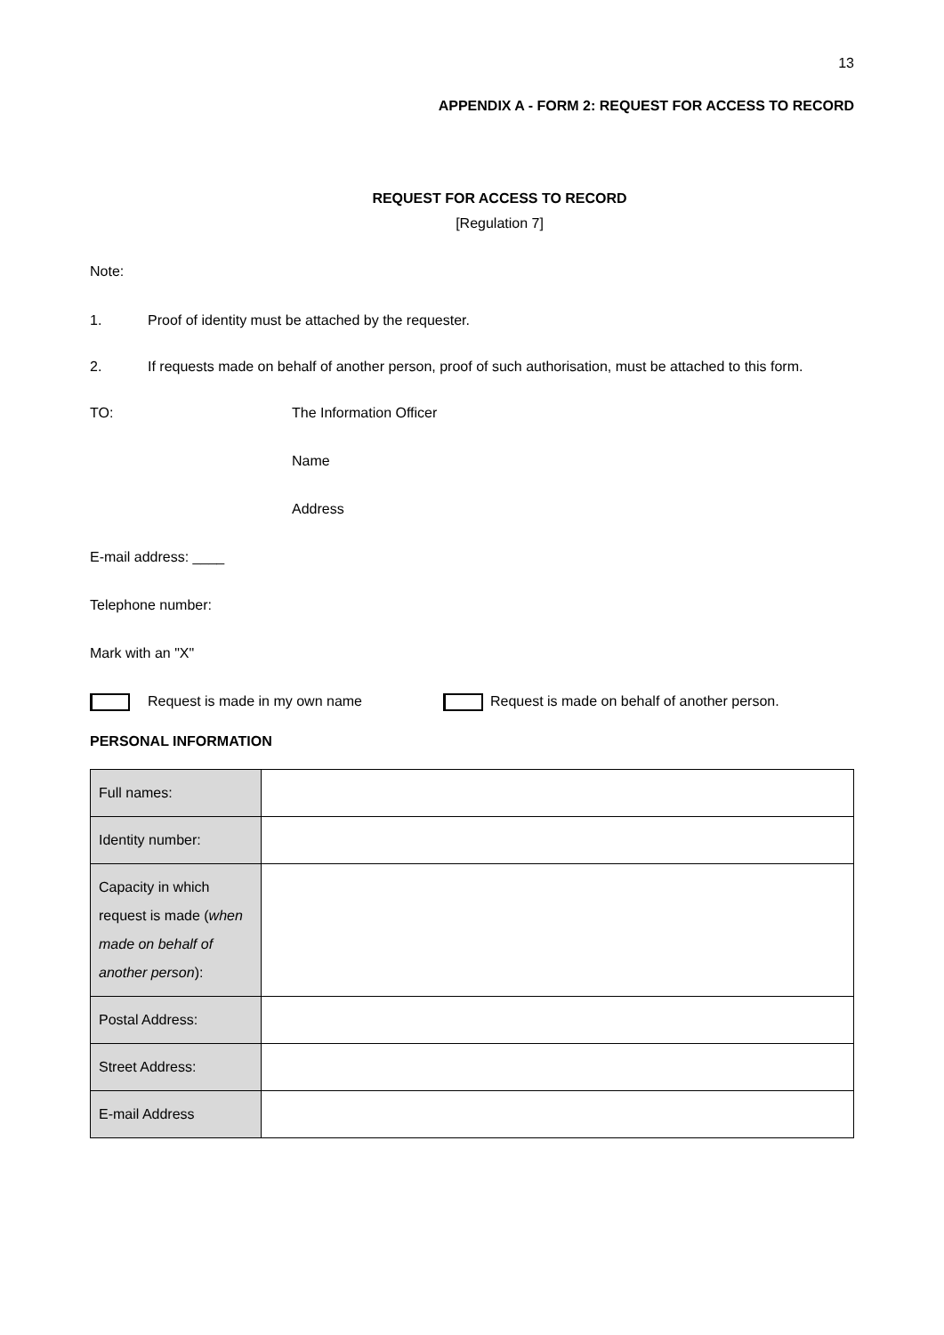13
APPENDIX A - FORM 2: REQUEST FOR ACCESS TO RECORD
REQUEST FOR ACCESS TO RECORD
[Regulation 7]
Note:
1. Proof of identity must be attached by the requester.
2. If requests made on behalf of another person, proof of such authorisation, must be attached to this form.
TO: The Information Officer
Name
Address
E-mail address: ____
Telephone number:
Mark with an "X"
Request is made in my own name Request is made on behalf of another person.
PERSONAL INFORMATION
| Full names: | |
| Identity number: | |
| Capacity in which request is made ( when made on behalf of another person ): | |
| Postal Address: | |
| Street Address: | |
| E-mail Address | |